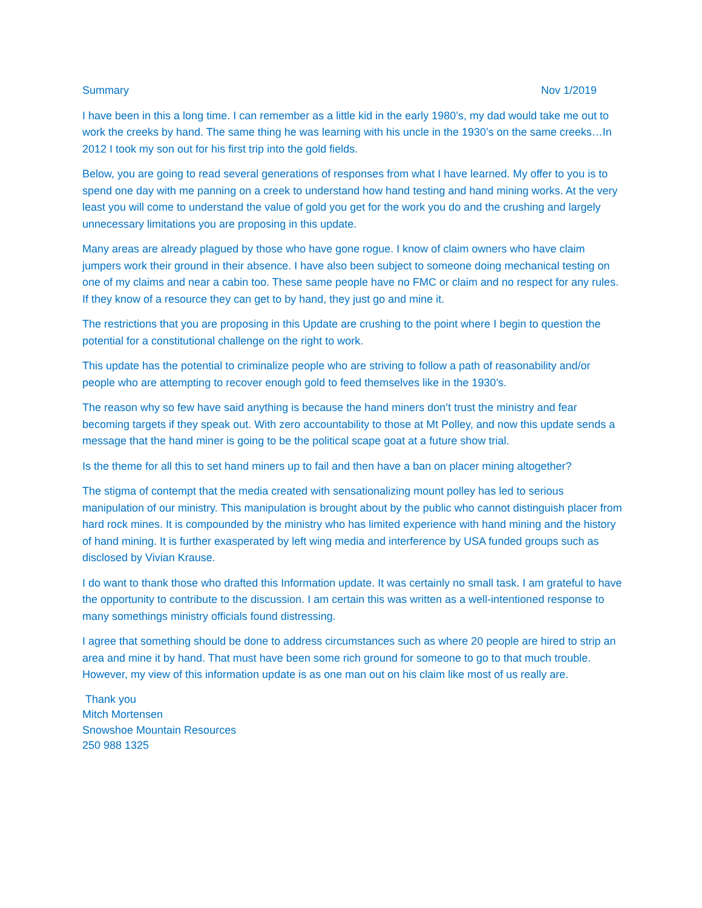Summary Nov 1/2019
I have been in this a long time. I can remember as a little kid in the early 1980’s, my dad would take me out to work the creeks by hand. The same thing he was learning with his uncle in the 1930’s on the same creeks…In 2012 I took my son out for his first trip into the gold fields.
Below, you are going to read several generations of responses from what I have learned. My offer to you is to spend one day with me panning on a creek to understand how hand testing and hand mining works. At the very least you will come to understand the value of gold you get for the work you do and the crushing and largely unnecessary limitations you are proposing in this update.
Many areas are already plagued by those who have gone rogue. I know of claim owners who have claim jumpers work their ground in their absence. I have also been subject to someone doing mechanical testing on one of my claims and near a cabin too. These same people have no FMC or claim and no respect for any rules. If they know of a resource they can get to by hand, they just go and mine it.
The restrictions that you are proposing in this Update are crushing to the point where I begin to question the potential for a constitutional challenge on the right to work.
This update has the potential to criminalize people who are striving to follow a path of reasonability and/or people who are attempting to recover enough gold to feed themselves like in the 1930’s.
The reason why so few have said anything is because the hand miners don’t trust the ministry and fear becoming targets if they speak out. With zero accountability to those at Mt Polley, and now this update sends a message that the hand miner is going to be the political scape goat at a future show trial.
Is the theme for all this to set hand miners up to fail and then have a ban on placer mining altogether?
The stigma of contempt that the media created with sensationalizing mount polley has led to serious manipulation of our ministry. This manipulation is brought about by the public who cannot distinguish placer from hard rock mines. It is compounded by the ministry who has limited experience with hand mining and the history of hand mining. It is further exasperated by left wing media and interference by USA funded groups such as disclosed by Vivian Krause.
I do want to thank those who drafted this Information update. It was certainly no small task. I am grateful to have the opportunity to contribute to the discussion. I am certain this was written as a well-intentioned response to many somethings ministry officials found distressing.
I agree that something should be done to address circumstances such as where 20 people are hired to strip an area and mine it by hand. That must have been some rich ground for someone to go to that much trouble. However, my view of this information update is as one man out on his claim like most of us really are.
Thank you
Mitch Mortensen
Snowshoe Mountain Resources
250 988 1325